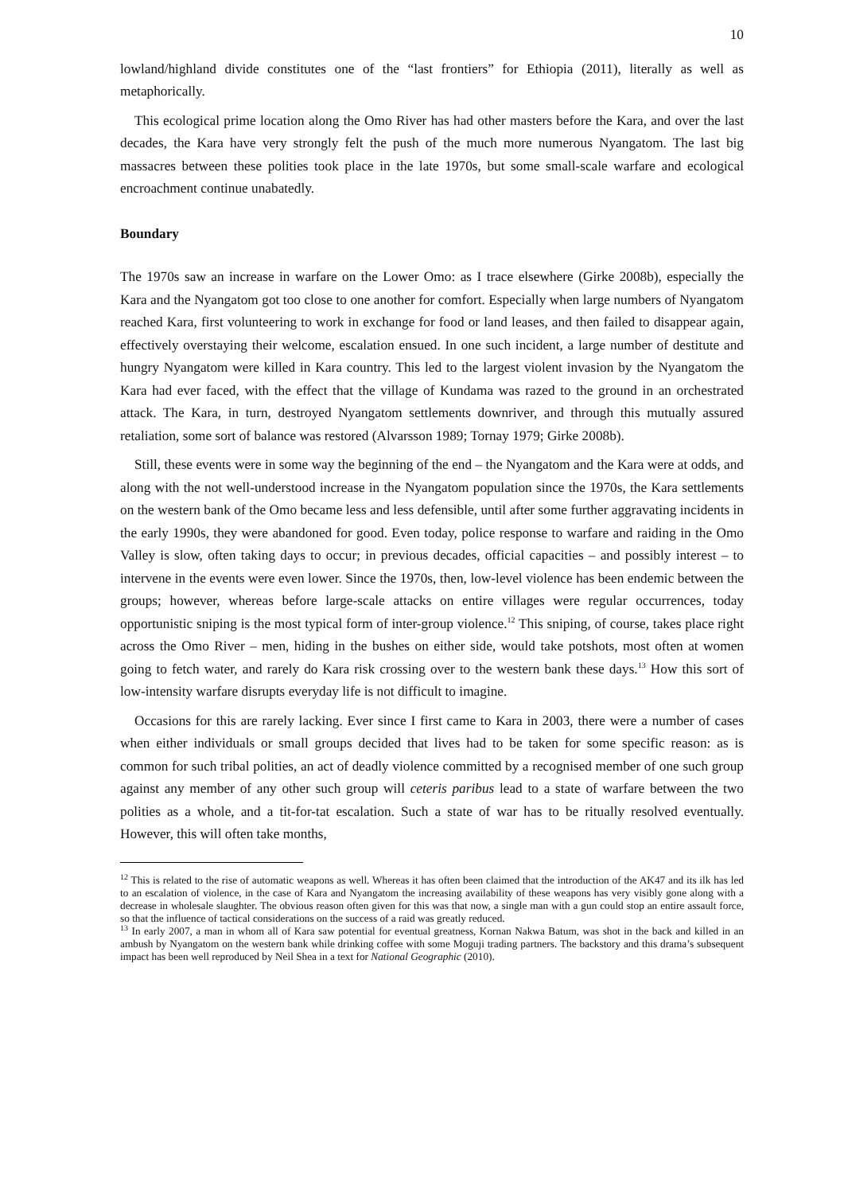10
lowland/highland divide constitutes one of the “last frontiers” for Ethiopia (2011), literally as well as metaphorically.
This ecological prime location along the Omo River has had other masters before the Kara, and over the last decades, the Kara have very strongly felt the push of the much more numerous Nyangatom. The last big massacres between these polities took place in the late 1970s, but some small-scale warfare and ecological encroachment continue unabatedly.
Boundary
The 1970s saw an increase in warfare on the Lower Omo: as I trace elsewhere (Girke 2008b), especially the Kara and the Nyangatom got too close to one another for comfort. Especially when large numbers of Nyangatom reached Kara, first volunteering to work in exchange for food or land leases, and then failed to disappear again, effectively overstaying their welcome, escalation ensued. In one such incident, a large number of destitute and hungry Nyangatom were killed in Kara country. This led to the largest violent invasion by the Nyangatom the Kara had ever faced, with the effect that the village of Kundama was razed to the ground in an orchestrated attack. The Kara, in turn, destroyed Nyangatom settlements downriver, and through this mutually assured retaliation, some sort of balance was restored (Alvarsson 1989; Tornay 1979; Girke 2008b).
Still, these events were in some way the beginning of the end – the Nyangatom and the Kara were at odds, and along with the not well-understood increase in the Nyangatom population since the 1970s, the Kara settlements on the western bank of the Omo became less and less defensible, until after some further aggravating incidents in the early 1990s, they were abandoned for good. Even today, police response to warfare and raiding in the Omo Valley is slow, often taking days to occur; in previous decades, official capacities – and possibly interest – to intervene in the events were even lower. Since the 1970s, then, low-level violence has been endemic between the groups; however, whereas before large-scale attacks on entire villages were regular occurrences, today opportunistic sniping is the most typical form of inter-group violence.<sup>12</sup> This sniping, of course, takes place right across the Omo River – men, hiding in the bushes on either side, would take potshots, most often at women going to fetch water, and rarely do Kara risk crossing over to the western bank these days.<sup>13</sup> How this sort of low-intensity warfare disrupts everyday life is not difficult to imagine.
Occasions for this are rarely lacking. Ever since I first came to Kara in 2003, there were a number of cases when either individuals or small groups decided that lives had to be taken for some specific reason: as is common for such tribal polities, an act of deadly violence committed by a recognised member of one such group against any member of any other such group will ceteris paribus lead to a state of warfare between the two polities as a whole, and a tit-for-tat escalation. Such a state of war has to be ritually resolved eventually. However, this will often take months,
<sup>12</sup> This is related to the rise of automatic weapons as well. Whereas it has often been claimed that the introduction of the AK47 and its ilk has led to an escalation of violence, in the case of Kara and Nyangatom the increasing availability of these weapons has very visibly gone along with a decrease in wholesale slaughter. The obvious reason often given for this was that now, a single man with a gun could stop an entire assault force, so that the influence of tactical considerations on the success of a raid was greatly reduced.
<sup>13</sup> In early 2007, a man in whom all of Kara saw potential for eventual greatness, Kornan Nakwa Batum, was shot in the back and killed in an ambush by Nyangatom on the western bank while drinking coffee with some Moguji trading partners. The backstory and this drama’s subsequent impact has been well reproduced by Neil Shea in a text for National Geographic (2010).